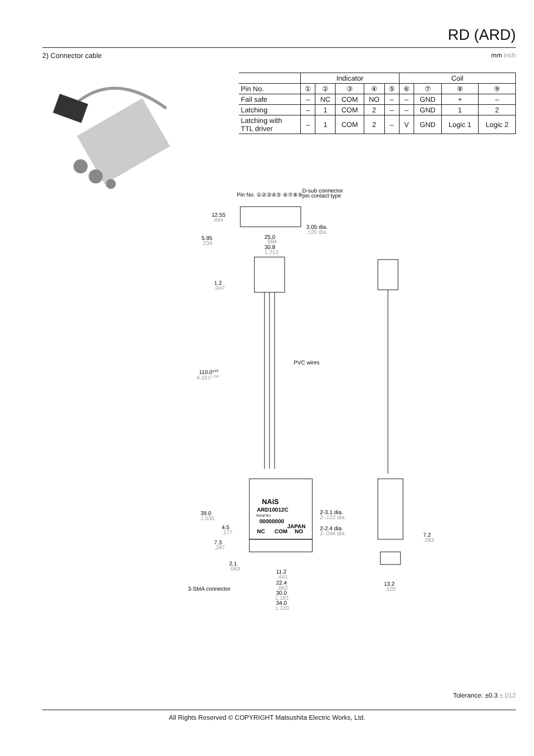RD (ARD)
2) Connector cable mm inch
| | Indicator | | | | | Coil | | | |
| --- | --- | --- | --- | --- | --- | --- | --- | --- | --- |
| Pin No. | ① | ② | ③ | ④ | ⑤ | ⑥ | ⑦ | ⑧ | ⑨ |
| Fail safe | – | NC | COM | NO | – | – | GND | + | – |
| Latching | – | 1 | COM | 2 | – | – | GND | 1 | 2 |
| Latching with TTL driver | – | 1 | COM | 2 | – | V | GND | Logic 1 | Logic 2 |
Pin No. ①②③④⑤ ⑥⑦⑧⑨
D-sub connector
pin contact type
12.55
.494
3.05 dia.
.120 dia.
5.95
.234
25.0
.984
30.8
1.213
1.2
.047
PVC wires
110.0±10
4.331±.394
NAiS
ARD10012C
Serial No.
00000000
JAPAN
NC
COM
NO
2-3.1 dia.
2-.122 dia.
2-2.4 dia.
2-.094 dia.
39.0
1.535
4.5
.177
7.3
.287
2.1
.083
7.2
.283
11.2
.441
22.4
.882
30.0
1.181
34.0
1.339
13.2
.520
3-SMA connector
Tolerance: ±0.3 ±.012
All Rights Reserved © COPYRIGHT Matsushita Electric Works, Ltd.